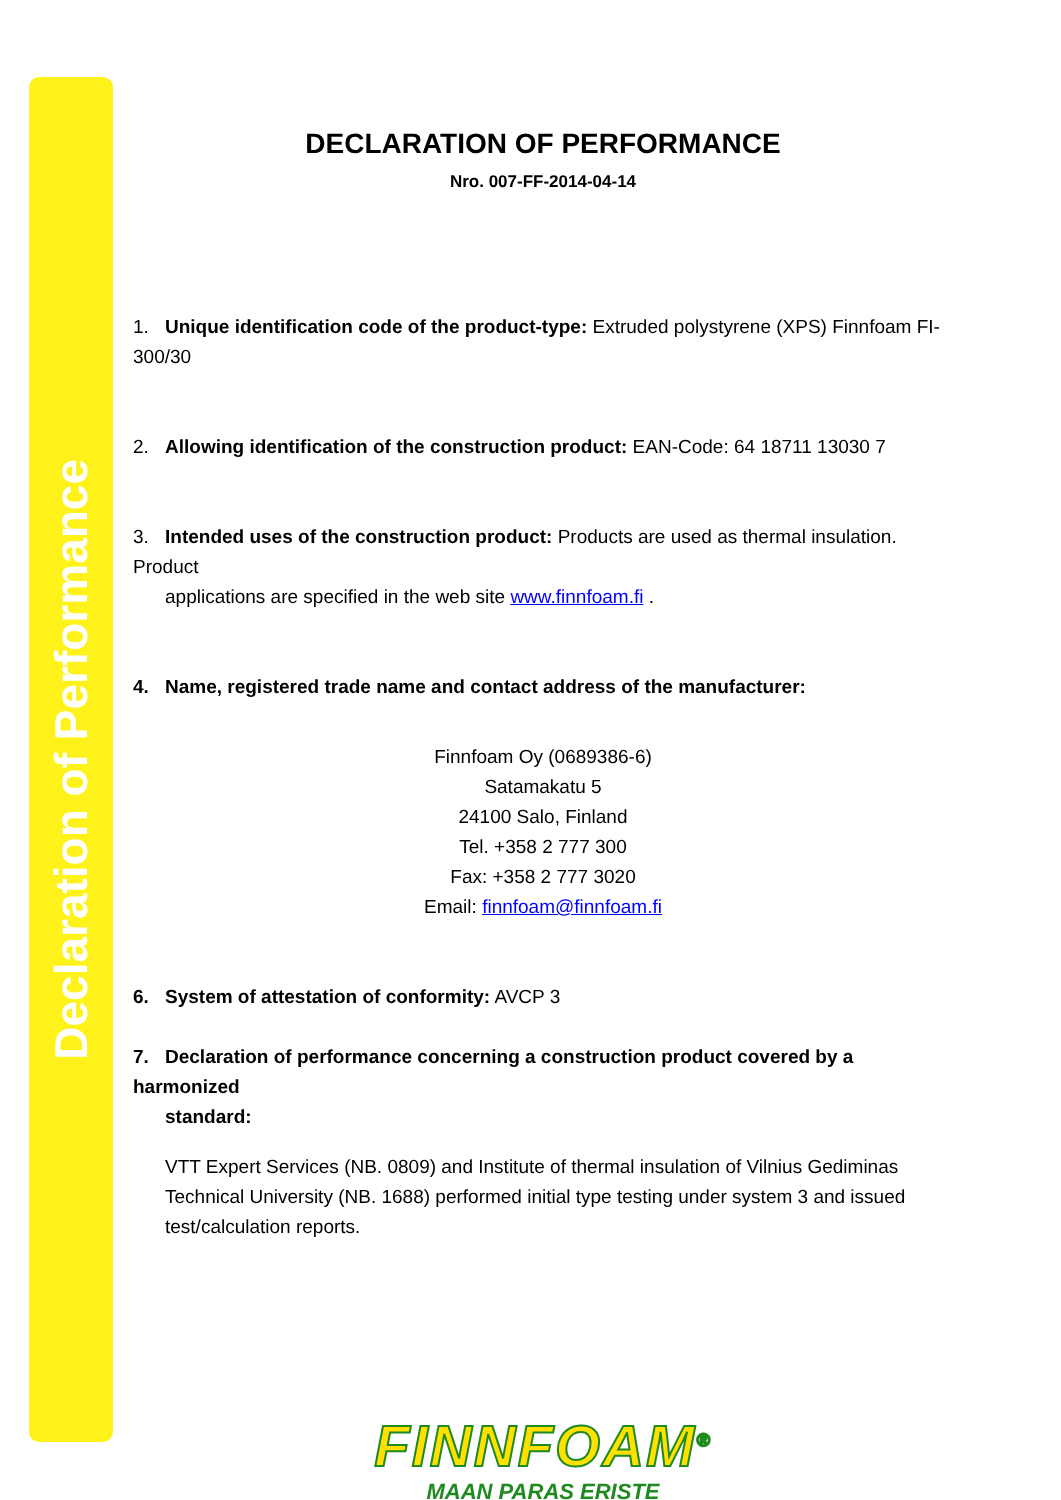Declaration of Performance
DECLARATION OF PERFORMANCE
Nro. 007-FF-2014-04-14
1. Unique identification code of the product-type: Extruded polystyrene (XPS) Finnfoam FI-300/30
2. Allowing identification of the construction product: EAN-Code: 64 18711 13030 7
3. Intended uses of the construction product: Products are used as thermal insulation. Product
applications are specified in the web site www.finnfoam.fi .
4. Name, registered trade name and contact address of the manufacturer:
Finnfoam Oy (0689386-6)
Satamakatu 5
24100 Salo, Finland
Tel. +358 2 777 300
Fax: +358 2 777 3020
Email: finnfoam@finnfoam.fi
6. System of attestation of conformity: AVCP 3
7. Declaration of performance concerning a construction product covered by a harmonized
standard:
VTT Expert Services (NB. 0809) and Institute of thermal insulation of Vilnius Gediminas Technical University (NB. 1688) performed initial type testing under system 3 and issued test/calculation reports.
FINNFOAM<sup>®</sup>
MAAN PARAS ERISTE